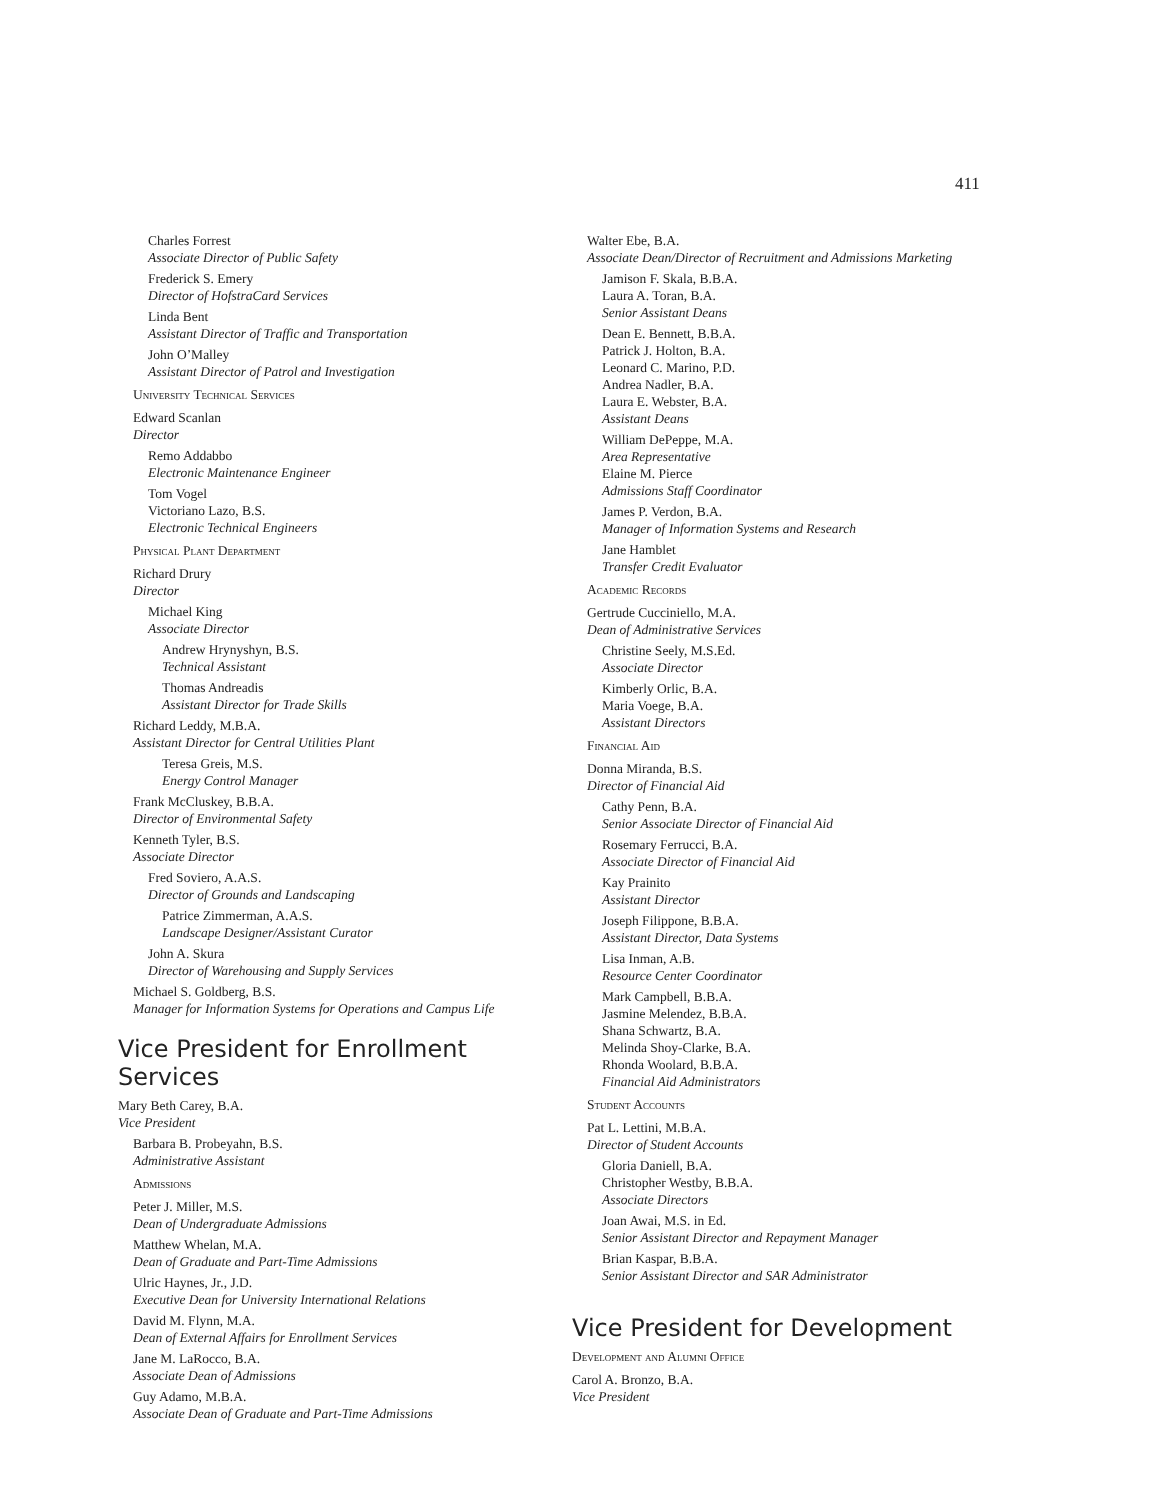411
Charles Forrest
Associate Director of Public Safety
Frederick S. Emery
Director of HofstraCard Services
Linda Bent
Assistant Director of Traffic and Transportation
John O’Malley
Assistant Director of Patrol and Investigation
University Technical Services
Edward Scanlan
Director
Remo Addabbo
Electronic Maintenance Engineer
Tom Vogel
Victoriano Lazo, B.S.
Electronic Technical Engineers
Physical Plant Department
Richard Drury
Director
Michael King
Associate Director
Andrew Hrynyshyn, B.S.
Technical Assistant
Thomas Andreadis
Assistant Director for Trade Skills
Richard Leddy, M.B.A.
Assistant Director for Central Utilities Plant
Teresa Greis, M.S.
Energy Control Manager
Frank McCluskey, B.B.A.
Director of Environmental Safety
Kenneth Tyler, B.S.
Associate Director
Fred Soviero, A.A.S.
Director of Grounds and Landscaping
Patrice Zimmerman, A.A.S.
Landscape Designer/Assistant Curator
John A. Skura
Director of Warehousing and Supply Services
Michael S. Goldberg, B.S.
Manager for Information Systems for Operations and Campus Life
Vice President for Enrollment Services
Mary Beth Carey, B.A.
Vice President
Barbara B. Probeyahn, B.S.
Administrative Assistant
Admissions
Peter J. Miller, M.S.
Dean of Undergraduate Admissions
Matthew Whelan, M.A.
Dean of Graduate and Part-Time Admissions
Ulric Haynes, Jr., J.D.
Executive Dean for University International Relations
David M. Flynn, M.A.
Dean of External Affairs for Enrollment Services
Jane M. LaRocco, B.A.
Associate Dean of Admissions
Guy Adamo, M.B.A.
Associate Dean of Graduate and Part-Time Admissions
Walter Ebe, B.A.
Associate Dean/Director of Recruitment and Admissions Marketing
Jamison F. Skala, B.B.A.
Laura A. Toran, B.A.
Senior Assistant Deans
Dean E. Bennett, B.B.A.
Patrick J. Holton, B.A.
Leonard C. Marino, P.D.
Andrea Nadler, B.A.
Laura E. Webster, B.A.
Assistant Deans
William DePeppe, M.A.
Area Representative
Elaine M. Pierce
Admissions Staff Coordinator
James P. Verdon, B.A.
Manager of Information Systems and Research
Jane Hamblet
Transfer Credit Evaluator
Academic Records
Gertrude Cucciniello, M.A.
Dean of Administrative Services
Christine Seely, M.S.Ed.
Associate Director
Kimberly Orlic, B.A.
Maria Voege, B.A.
Assistant Directors
Financial Aid
Donna Miranda, B.S.
Director of Financial Aid
Cathy Penn, B.A.
Senior Associate Director of Financial Aid
Rosemary Ferrucci, B.A.
Associate Director of Financial Aid
Kay Prainito
Assistant Director
Joseph Filippone, B.B.A.
Assistant Director, Data Systems
Lisa Inman, A.B.
Resource Center Coordinator
Mark Campbell, B.B.A.
Jasmine Melendez, B.B.A.
Shana Schwartz, B.A.
Melinda Shoy-Clarke, B.A.
Rhonda Woolard, B.B.A.
Financial Aid Administrators
Student Accounts
Pat L. Lettini, M.B.A.
Director of Student Accounts
Gloria Daniell, B.A.
Christopher Westby, B.B.A.
Associate Directors
Joan Awai, M.S. in Ed.
Senior Assistant Director and Repayment Manager
Brian Kaspar, B.B.A.
Senior Assistant Director and SAR Administrator
Vice President for Development
Development and Alumni Office
Carol A. Bronzo, B.A.
Vice President